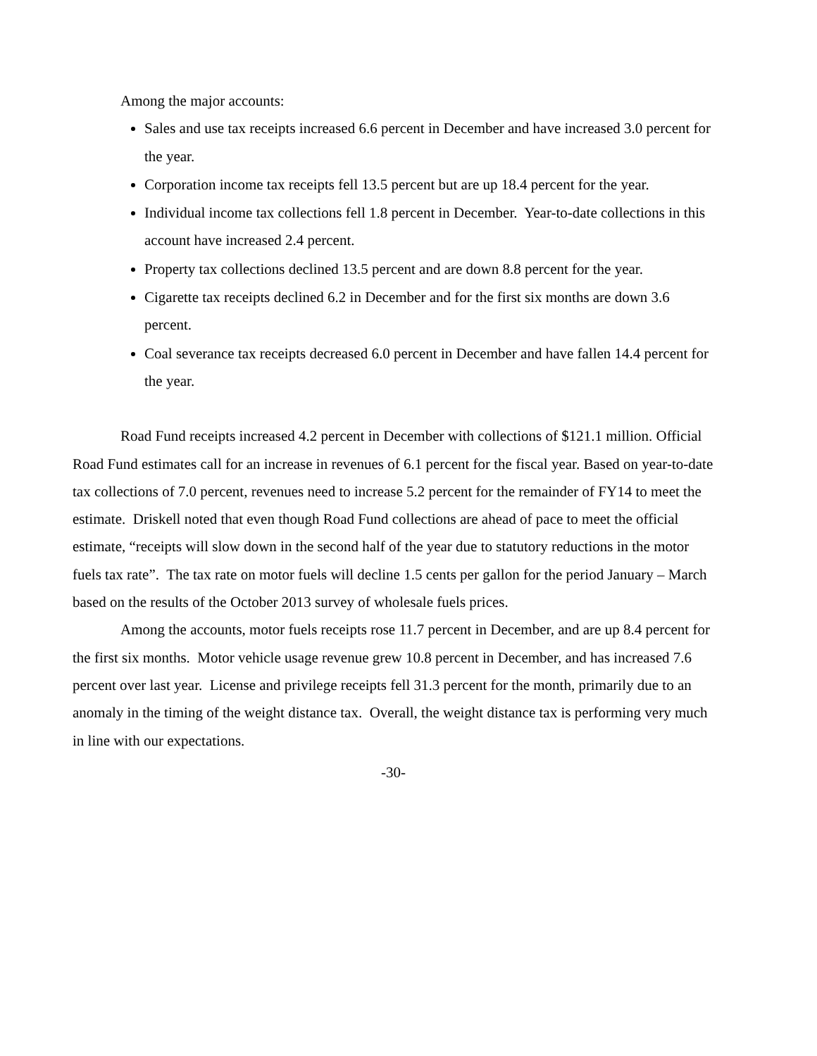Among the major accounts:
Sales and use tax receipts increased 6.6 percent in December and have increased 3.0 percent for the year.
Corporation income tax receipts fell 13.5 percent but are up 18.4 percent for the year.
Individual income tax collections fell 1.8 percent in December. Year-to-date collections in this account have increased 2.4 percent.
Property tax collections declined 13.5 percent and are down 8.8 percent for the year.
Cigarette tax receipts declined 6.2 in December and for the first six months are down 3.6 percent.
Coal severance tax receipts decreased 6.0 percent in December and have fallen 14.4 percent for the year.
Road Fund receipts increased 4.2 percent in December with collections of $121.1 million. Official Road Fund estimates call for an increase in revenues of 6.1 percent for the fiscal year. Based on year-to-date tax collections of 7.0 percent, revenues need to increase 5.2 percent for the remainder of FY14 to meet the estimate. Driskell noted that even though Road Fund collections are ahead of pace to meet the official estimate, “receipts will slow down in the second half of the year due to statutory reductions in the motor fuels tax rate”. The tax rate on motor fuels will decline 1.5 cents per gallon for the period January – March based on the results of the October 2013 survey of wholesale fuels prices.
Among the accounts, motor fuels receipts rose 11.7 percent in December, and are up 8.4 percent for the first six months. Motor vehicle usage revenue grew 10.8 percent in December, and has increased 7.6 percent over last year. License and privilege receipts fell 31.3 percent for the month, primarily due to an anomaly in the timing of the weight distance tax. Overall, the weight distance tax is performing very much in line with our expectations.
-30-